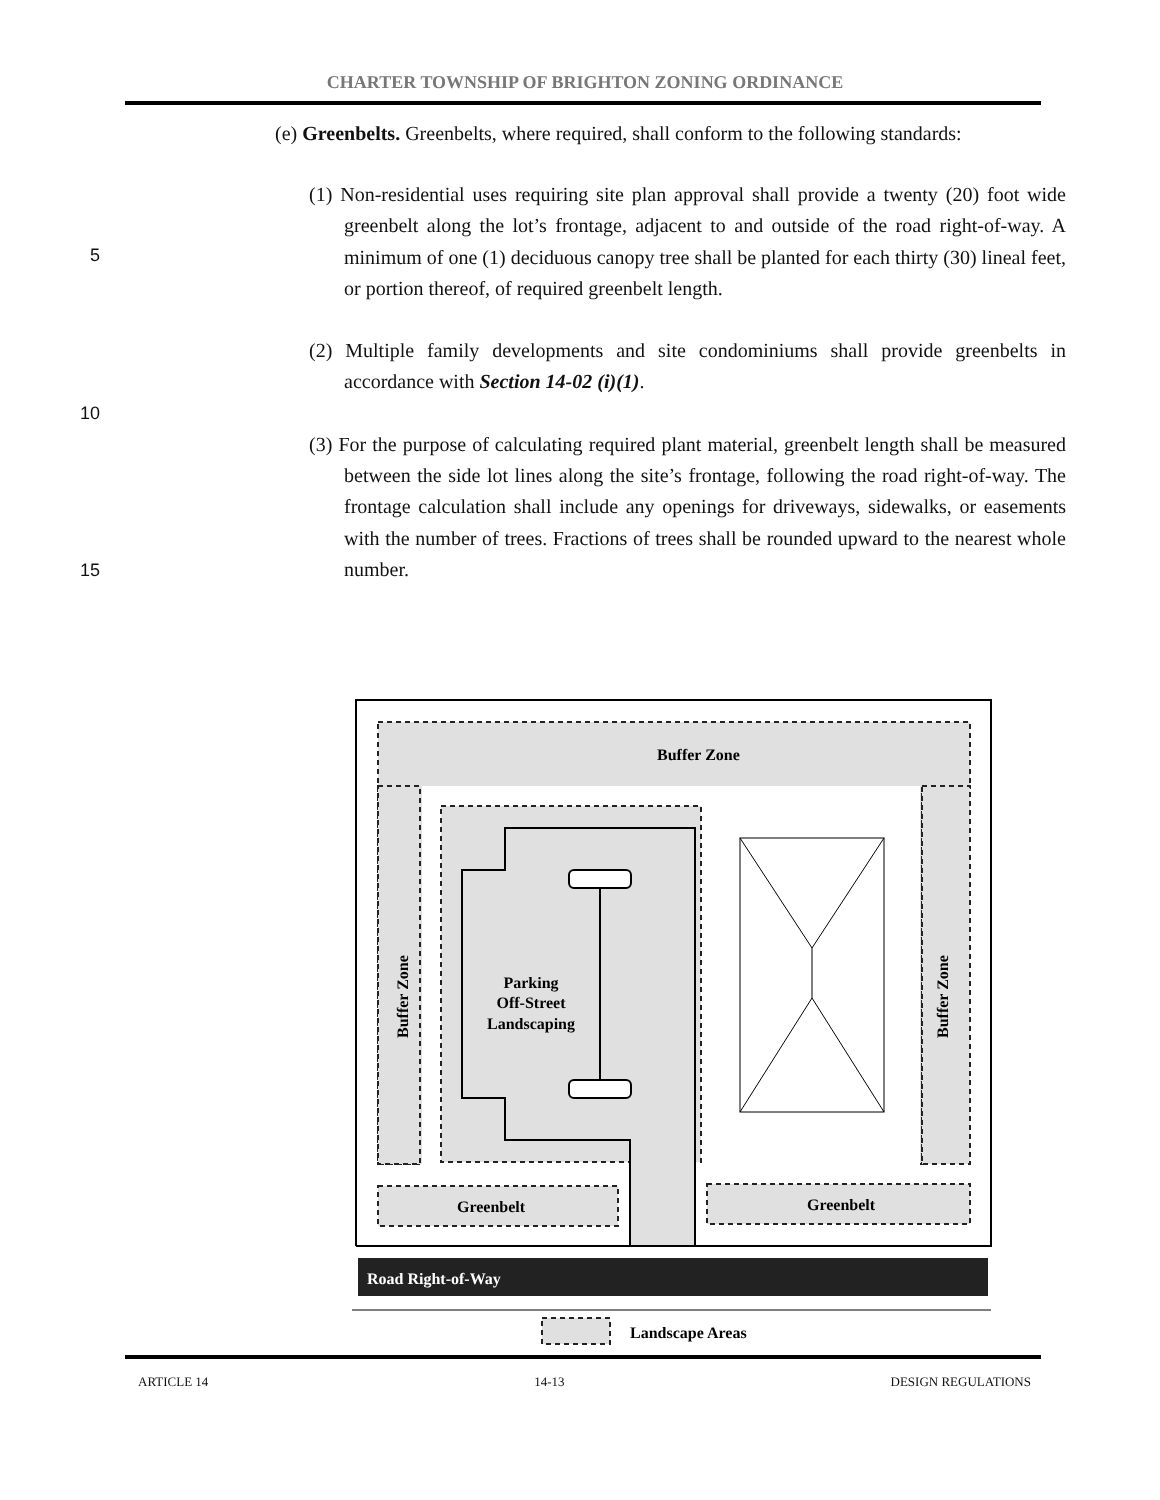CHARTER TOWNSHIP OF BRIGHTON ZONING ORDINANCE
(e) Greenbelts. Greenbelts, where required, shall conform to the following standards:
(1) Non-residential uses requiring site plan approval shall provide a twenty (20) foot wide greenbelt along the lot’s frontage, adjacent to and outside of the road right-of-way. A minimum of one (1) deciduous canopy tree shall be planted for each thirty (30) lineal feet, or portion thereof, of required greenbelt length.
(2) Multiple family developments and site condominiums shall provide greenbelts in accordance with Section 14-02 (i)(1).
(3) For the purpose of calculating required plant material, greenbelt length shall be measured between the side lot lines along the site’s frontage, following the road right-of-way. The frontage calculation shall include any openings for driveways, sidewalks, or easements with the number of trees. Fractions of trees shall be rounded upward to the nearest whole number.
5
10
15
Buffer Zone
Buffer Zone
Buffer Zone
Parking
Off-Street
Landscaping
Greenbelt
Greenbelt
Road Right-of-Way
Landscape Areas
ARTICLE 14 14-13 DESIGN REGULATIONS